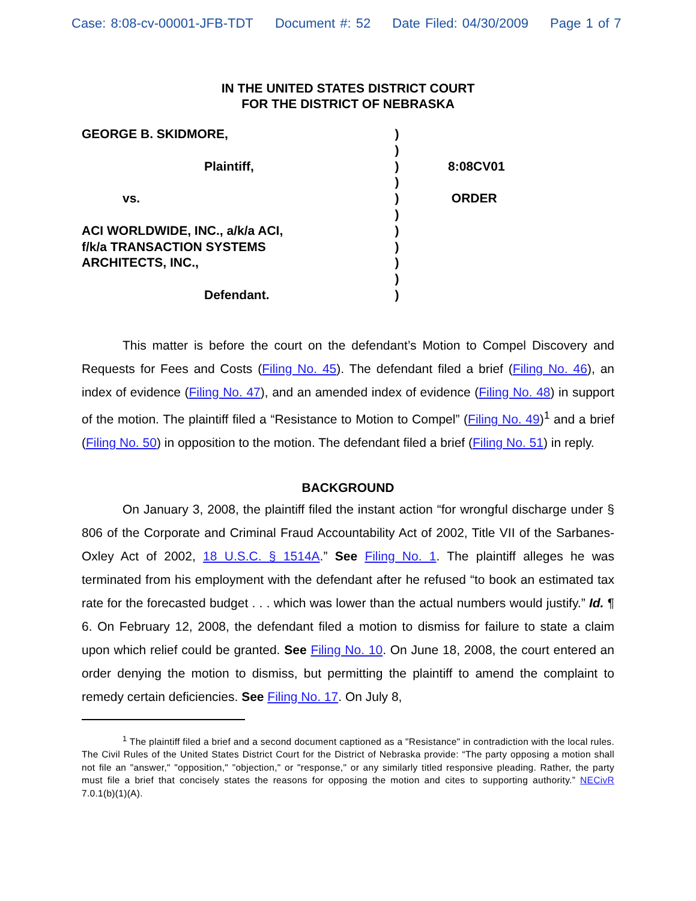Case: 8:08-cv-00001-JFB-TDT Document #: 52 Date Filed: 04/30/2009 Page 1 of 7
IN THE UNITED STATES DISTRICT COURT
FOR THE DISTRICT OF NEBRASKA
GEORGE B. SKIDMORE,
Plaintiff,
vs.
ACI WORLDWIDE, INC., a/k/a ACI,
f/k/a TRANSACTION SYSTEMS
ARCHITECTS, INC.,
Defendant.
)
)
)
)
)
)
)
)
)
)
)
8:08CV01
ORDER
This matter is before the court on the defendant’s Motion to Compel Discovery and Requests for Fees and Costs (Filing No. 45). The defendant filed a brief (Filing No. 46), an index of evidence (Filing No. 47), and an amended index of evidence (Filing No. 48) in support of the motion. The plaintiff filed a “Resistance to Motion to Compel” (Filing No. 49)<sup>1</sup> and a brief (Filing No. 50) in opposition to the motion. The defendant filed a brief (Filing No. 51) in reply.
BACKGROUND
On January 3, 2008, the plaintiff filed the instant action “for wrongful discharge under § 806 of the Corporate and Criminal Fraud Accountability Act of 2002, Title VII of the Sarbanes-Oxley Act of 2002, 18 U.S.C. § 1514A.” See Filing No. 1. The plaintiff alleges he was terminated from his employment with the defendant after he refused “to book an estimated tax rate for the forecasted budget . . . which was lower than the actual numbers would justify.” Id. ¶ 6. On February 12, 2008, the defendant filed a motion to dismiss for failure to state a claim upon which relief could be granted. See Filing No. 10. On June 18, 2008, the court entered an order denying the motion to dismiss, but permitting the plaintiff to amend the complaint to remedy certain deficiencies. See Filing No. 17. On July 8,
<sup>1</sup> The plaintiff filed a brief and a second document captioned as a "Resistance" in contradiction with the local rules. The Civil Rules of the United States District Court for the District of Nebraska provide: “The party opposing a motion shall not file an "answer," "opposition," "objection," or "response," or any similarly titled responsive pleading. Rather, the party must file a brief that concisely states the reasons for opposing the motion and cites to supporting authority.” NECivR 7.0.1(b)(1)(A).